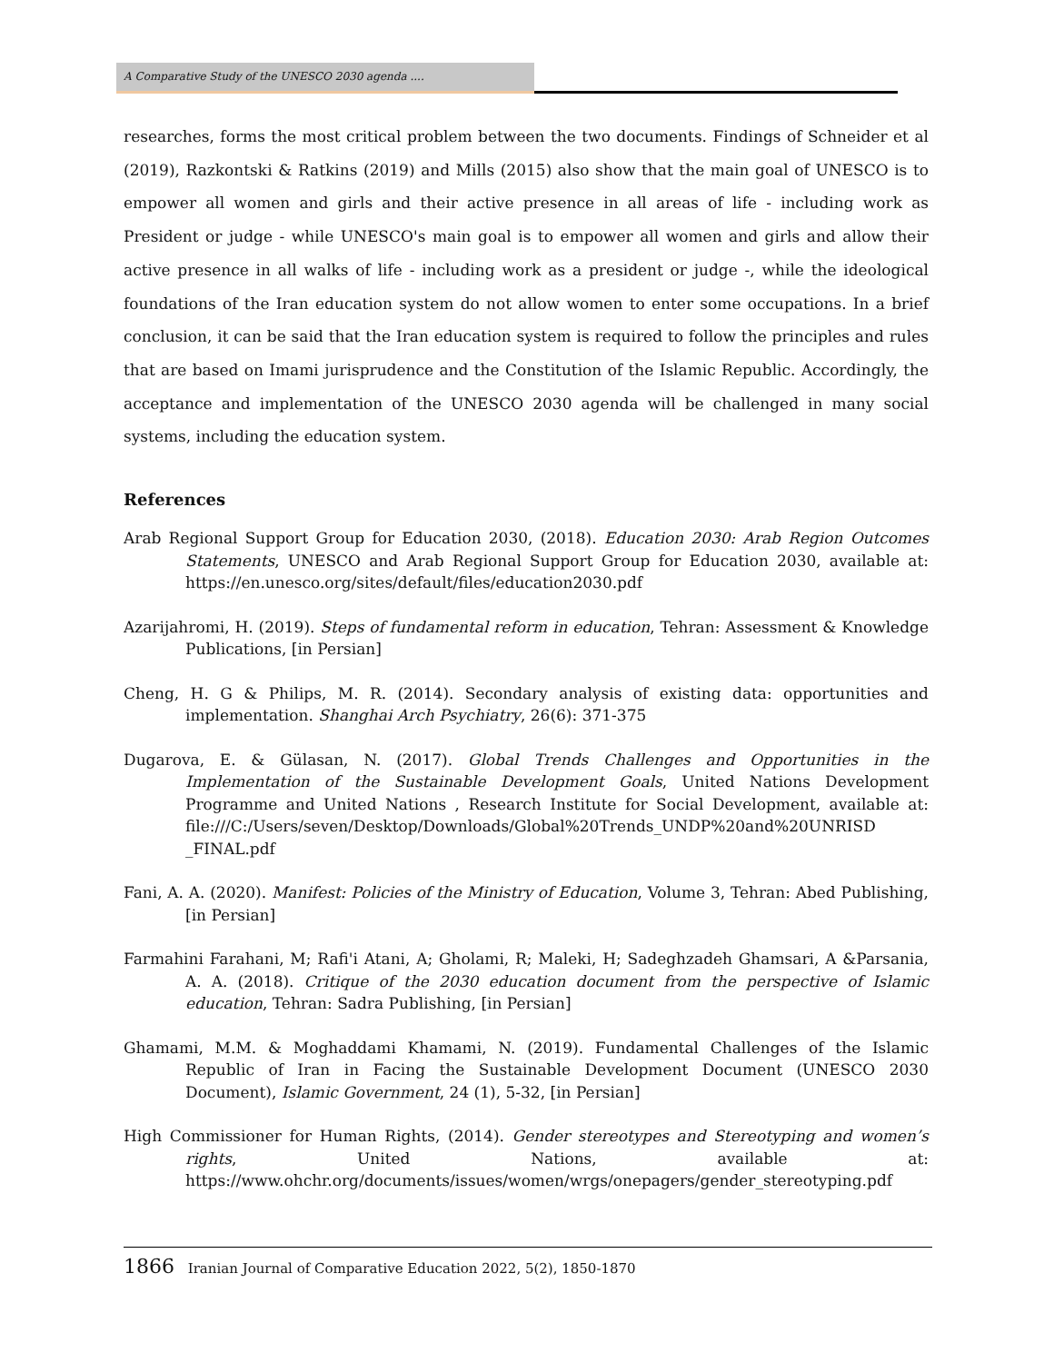A Comparative Study of the UNESCO 2030 agenda ....
researches, forms the most critical problem between the two documents. Findings of Schneider et al (2019), Razkontski & Ratkins (2019) and Mills (2015) also show that the main goal of UNESCO is to empower all women and girls and their active presence in all areas of life - including work as President or judge - while UNESCO's main goal is to empower all women and girls and allow their active presence in all walks of life - including work as a president or judge -, while the ideological foundations of the Iran education system do not allow women to enter some occupations. In a brief conclusion, it can be said that the Iran education system is required to follow the principles and rules that are based on Imami jurisprudence and the Constitution of the Islamic Republic. Accordingly, the acceptance and implementation of the UNESCO 2030 agenda will be challenged in many social systems, including the education system.
References
Arab Regional Support Group for Education 2030, (2018). Education 2030: Arab Region Outcomes Statements, UNESCO and Arab Regional Support Group for Education 2030, available at: https://en.unesco.org/sites/default/files/education2030.pdf
Azarijahromi, H. (2019). Steps of fundamental reform in education, Tehran: Assessment & Knowledge Publications, [in Persian]
Cheng, H. G & Philips, M. R. (2014). Secondary analysis of existing data: opportunities and implementation. Shanghai Arch Psychiatry, 26(6): 371-375
Dugarova, E. & Gülasan, N. (2017). Global Trends Challenges and Opportunities in the Implementation of the Sustainable Development Goals, United Nations Development Programme and United Nations , Research Institute for Social Development, available at: file:///C:/Users/seven/Desktop/Downloads/Global%20Trends_UNDP%20and%20UNRISD _FINAL.pdf
Fani, A. A. (2020). Manifest: Policies of the Ministry of Education, Volume 3, Tehran: Abed Publishing, [in Persian]
Farmahini Farahani, M; Rafi'i Atani, A; Gholami, R; Maleki, H; Sadeghzadeh Ghamsari, A &Parsania, A. A. (2018). Critique of the 2030 education document from the perspective of Islamic education, Tehran: Sadra Publishing, [in Persian]
Ghamami, M.M. & Moghaddami Khamami, N. (2019). Fundamental Challenges of the Islamic Republic of Iran in Facing the Sustainable Development Document (UNESCO 2030 Document), Islamic Government, 24 (1), 5-32, [in Persian]
High Commissioner for Human Rights, (2014). Gender stereotypes and Stereotyping and women’s rights, United Nations, available at: https://www.ohchr.org/documents/issues/women/wrgs/onepagers/gender_stereotyping.pdf
1866 Iranian Journal of Comparative Education 2022, 5(2), 1850-1870